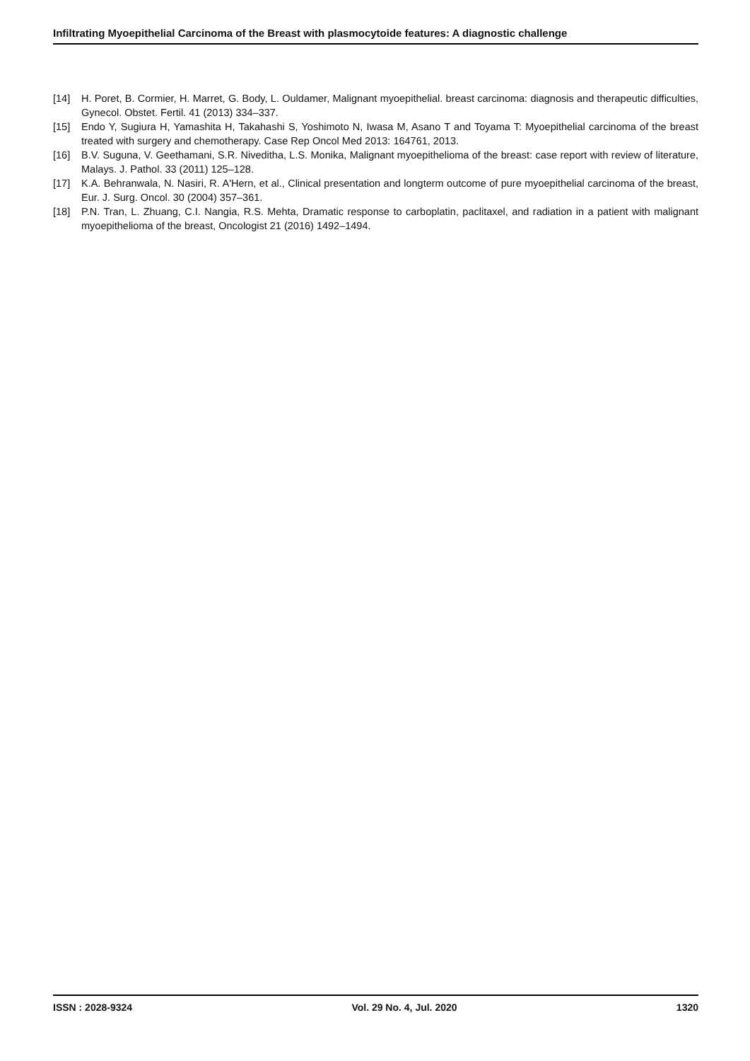Infiltrating Myoepithelial Carcinoma of the Breast with plasmocytoide features: A diagnostic challenge
[14] H. Poret, B. Cormier, H. Marret, G. Body, L. Ouldamer, Malignant myoepithelial. breast carcinoma: diagnosis and therapeutic difficulties, Gynecol. Obstet. Fertil. 41 (2013) 334–337.
[15] Endo Y, Sugiura H, Yamashita H, Takahashi S, Yoshimoto N, Iwasa M, Asano T and Toyama T: Myoepithelial carcinoma of the breast treated with surgery and chemotherapy. Case Rep Oncol Med 2013: 164761, 2013.
[16] B.V. Suguna, V. Geethamani, S.R. Niveditha, L.S. Monika, Malignant myoepithelioma of the breast: case report with review of literature, Malays. J. Pathol. 33 (2011) 125–128.
[17] K.A. Behranwala, N. Nasiri, R. A'Hern, et al., Clinical presentation and longterm outcome of pure myoepithelial carcinoma of the breast, Eur. J. Surg. Oncol. 30 (2004) 357–361.
[18] P.N. Tran, L. Zhuang, C.I. Nangia, R.S. Mehta, Dramatic response to carboplatin, paclitaxel, and radiation in a patient with malignant myoepithelioma of the breast, Oncologist 21 (2016) 1492–1494.
ISSN : 2028-9324 Vol. 29 No. 4, Jul. 2020 1320